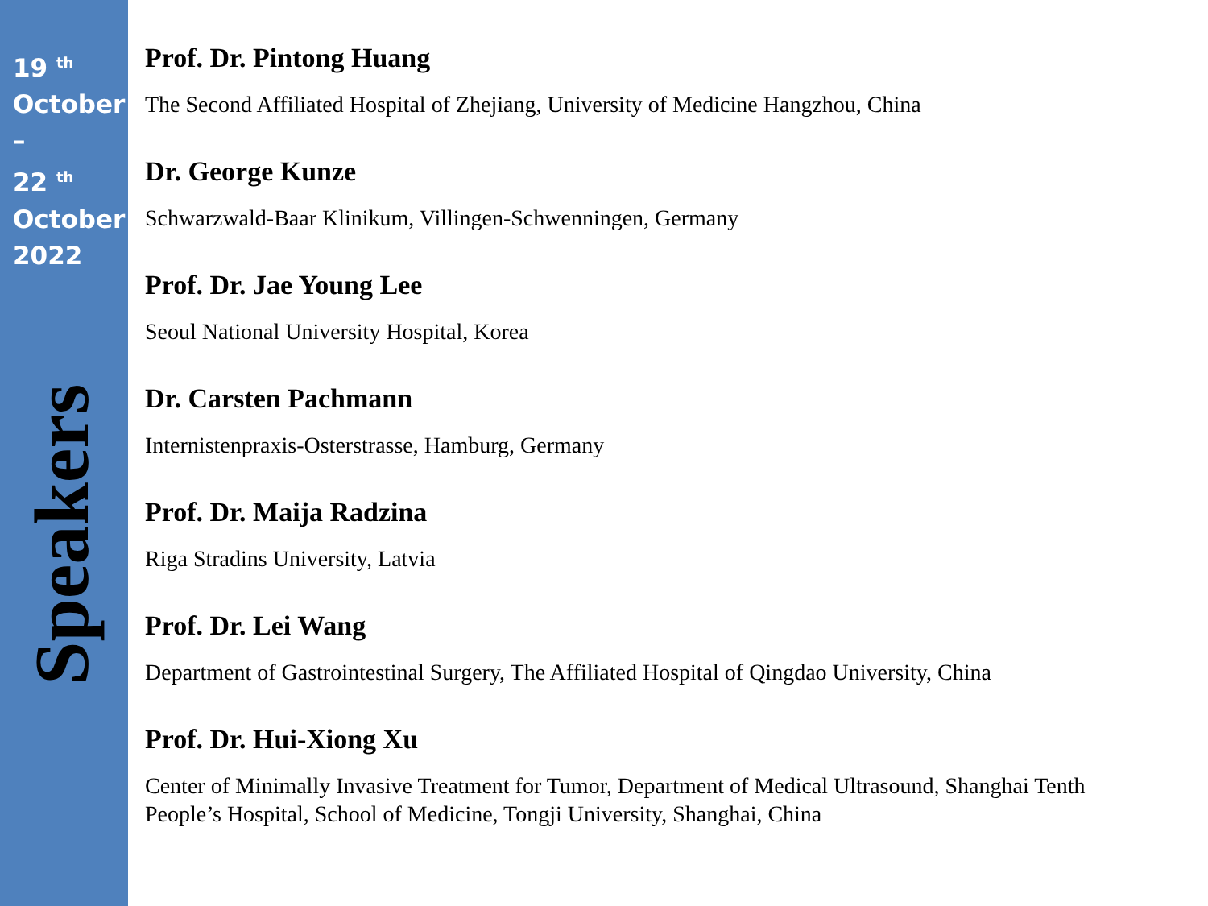19 <sup>th</sup>
October
–
22 <sup>th</sup>
October
2022
Speakers
Prof. Dr. Pintong Huang
The Second Affiliated Hospital of Zhejiang, University of Medicine Hangzhou, China
Dr. George Kunze
Schwarzwald-Baar Klinikum, Villingen-Schwenningen, Germany
Prof. Dr. Jae Young Lee
Seoul National University Hospital, Korea
Dr. Carsten Pachmann
Internistenpraxis-Osterstrasse, Hamburg, Germany
Prof. Dr. Maija Radzina
Riga Stradins University, Latvia
Prof. Dr. Lei Wang
Department of Gastrointestinal Surgery, The Affiliated Hospital of Qingdao University, China
Prof. Dr. Hui-Xiong Xu
Center of Minimally Invasive Treatment for Tumor, Department of Medical Ultrasound, Shanghai Tenth People’s Hospital, School of Medicine, Tongji University, Shanghai, China